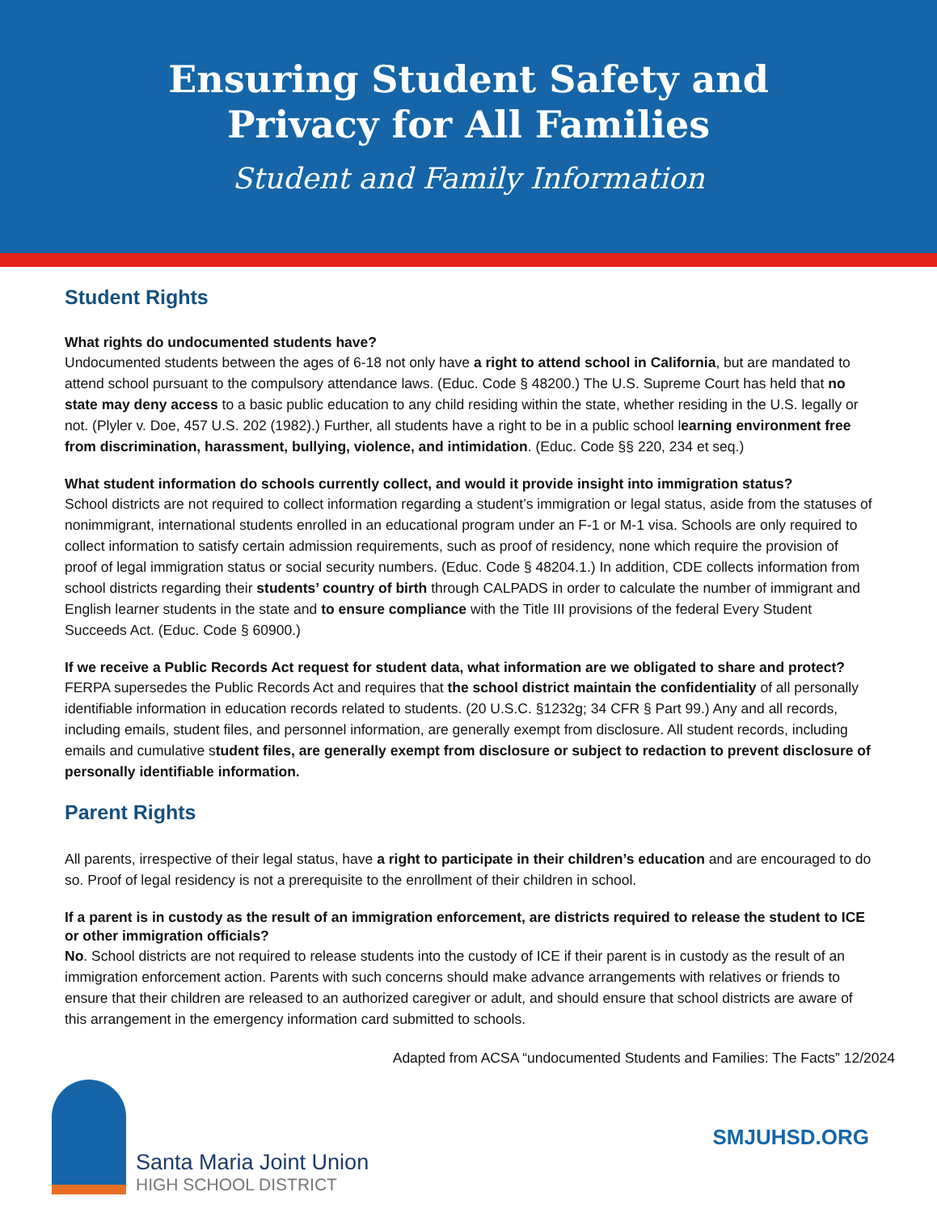Ensuring Student Safety and
Privacy for All Families
Student and Family Information
Student Rights
What rights do undocumented students have?
Undocumented students between the ages of 6-18 not only have a right to attend school in California, but are mandated to attend school pursuant to the compulsory attendance laws. (Educ. Code § 48200.) The U.S. Supreme Court has held that no state may deny access to a basic public education to any child residing within the state, whether residing in the U.S. legally or not. (Plyler v. Doe, 457 U.S. 202 (1982).) Further, all students have a right to be in a public school learning environment free from discrimination, harassment, bullying, violence, and intimidation. (Educ. Code §§ 220, 234 et seq.)
What student information do schools currently collect, and would it provide insight into immigration status?
School districts are not required to collect information regarding a student’s immigration or legal status, aside from the statuses of nonimmigrant, international students enrolled in an educational program under an F-1 or M-1 visa. Schools are only required to collect information to satisfy certain admission requirements, such as proof of residency, none which require the provision of proof of legal immigration status or social security numbers. (Educ. Code § 48204.1.) In addition, CDE collects information from school districts regarding their students’ country of birth through CALPADS in order to calculate the number of immigrant and English learner students in the state and to ensure compliance with the Title III provisions of the federal Every Student Succeeds Act. (Educ. Code § 60900.)
If we receive a Public Records Act request for student data, what information are we obligated to share and protect?
FERPA supersedes the Public Records Act and requires that the school district maintain the confidentiality of all personally identifiable information in education records related to students. (20 U.S.C. §1232g; 34 CFR § Part 99.) Any and all records, including emails, student files, and personnel information, are generally exempt from disclosure. All student records, including emails and cumulative student files, are generally exempt from disclosure or subject to redaction to prevent disclosure of personally identifiable information.
Parent Rights
All parents, irrespective of their legal status, have a right to participate in their children’s education and are encouraged to do so. Proof of legal residency is not a prerequisite to the enrollment of their children in school.
If a parent is in custody as the result of an immigration enforcement, are districts required to release the student to ICE or other immigration officials?
No. School districts are not required to release students into the custody of ICE if their parent is in custody as the result of an immigration enforcement action. Parents with such concerns should make advance arrangements with relatives or friends to ensure that their children are released to an authorized caregiver or adult, and should ensure that school districts are aware of this arrangement in the emergency information card submitted to schools.
Adapted from ACSA “undocumented Students and Families: The Facts” 12/2024
Santa Maria Joint Union
HIGH SCHOOL DISTRICT
SMJUHSD.ORG